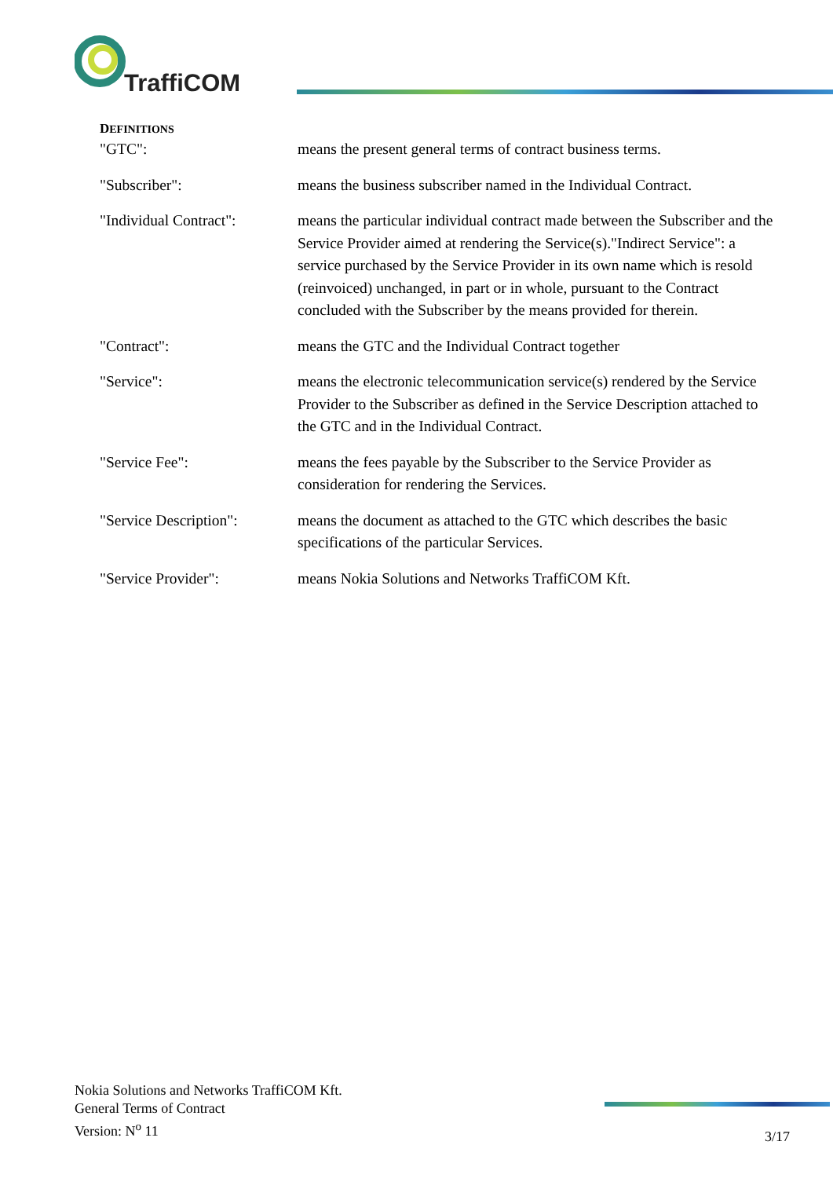TraffiCOM
DEFINITIONS
"GTC": means the present general terms of contract business terms.
"Subscriber": means the business subscriber named in the Individual Contract.
"Individual Contract":
means the particular individual contract made between the Subscriber and the Service Provider aimed at rendering the Service(s)."Indirect Service": a service purchased by the Service Provider in its own name which is resold (reinvoiced) unchanged, in part or in whole, pursuant to the Contract concluded with the Subscriber by the means provided for therein.
"Contract": means the GTC and the Individual Contract together
"Service": means the electronic telecommunication service(s) rendered by the Service Provider to the Subscriber as defined in the Service Description attached to the GTC and in the Individual Contract.
"Service Fee": means the fees payable by the Subscriber to the Service Provider as consideration for rendering the Services.
"Service Description":
means the document as attached to the GTC which describes the basic specifications of the particular Services.
"Service Provider": means Nokia Solutions and Networks TraffiCOM Kft.
Nokia Solutions and Networks TraffiCOM Kft.
General Terms of Contract
Version: N<sup>o</sup> 11
3/17